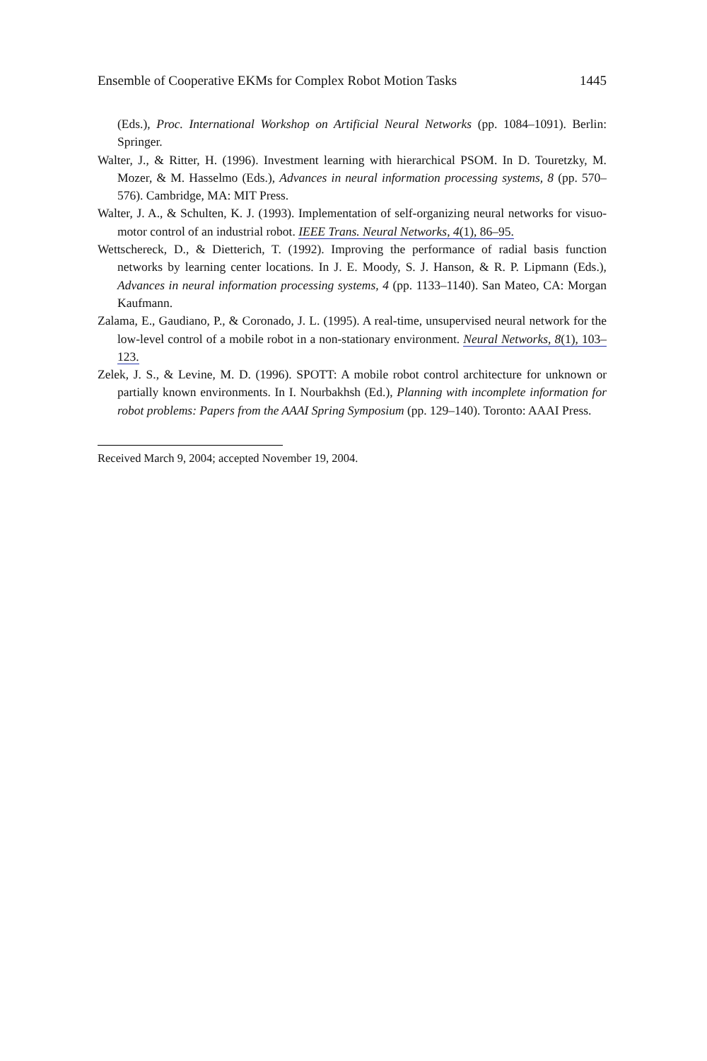Ensemble of Cooperative EKMs for Complex Robot Motion Tasks 1445
(Eds.), Proc. International Workshop on Artificial Neural Networks (pp. 1084–1091). Berlin: Springer.
Walter, J., & Ritter, H. (1996). Investment learning with hierarchical PSOM. In D. Touretzky, M. Mozer, & M. Hasselmo (Eds.), Advances in neural information processing systems, 8 (pp. 570–576). Cambridge, MA: MIT Press.
Walter, J. A., & Schulten, K. J. (1993). Implementation of self-organizing neural networks for visuo-motor control of an industrial robot. IEEE Trans. Neural Networks, 4(1), 86–95.
Wettschereck, D., & Dietterich, T. (1992). Improving the performance of radial basis function networks by learning center locations. In J. E. Moody, S. J. Hanson, & R. P. Lipmann (Eds.), Advances in neural information processing systems, 4 (pp. 1133–1140). San Mateo, CA: Morgan Kaufmann.
Zalama, E., Gaudiano, P., & Coronado, J. L. (1995). A real-time, unsupervised neural network for the low-level control of a mobile robot in a non-stationary environment. Neural Networks, 8(1), 103–123.
Zelek, J. S., & Levine, M. D. (1996). SPOTT: A mobile robot control architecture for unknown or partially known environments. In I. Nourbakhsh (Ed.), Planning with incomplete information for robot problems: Papers from the AAAI Spring Symposium (pp. 129–140). Toronto: AAAI Press.
Received March 9, 2004; accepted November 19, 2004.